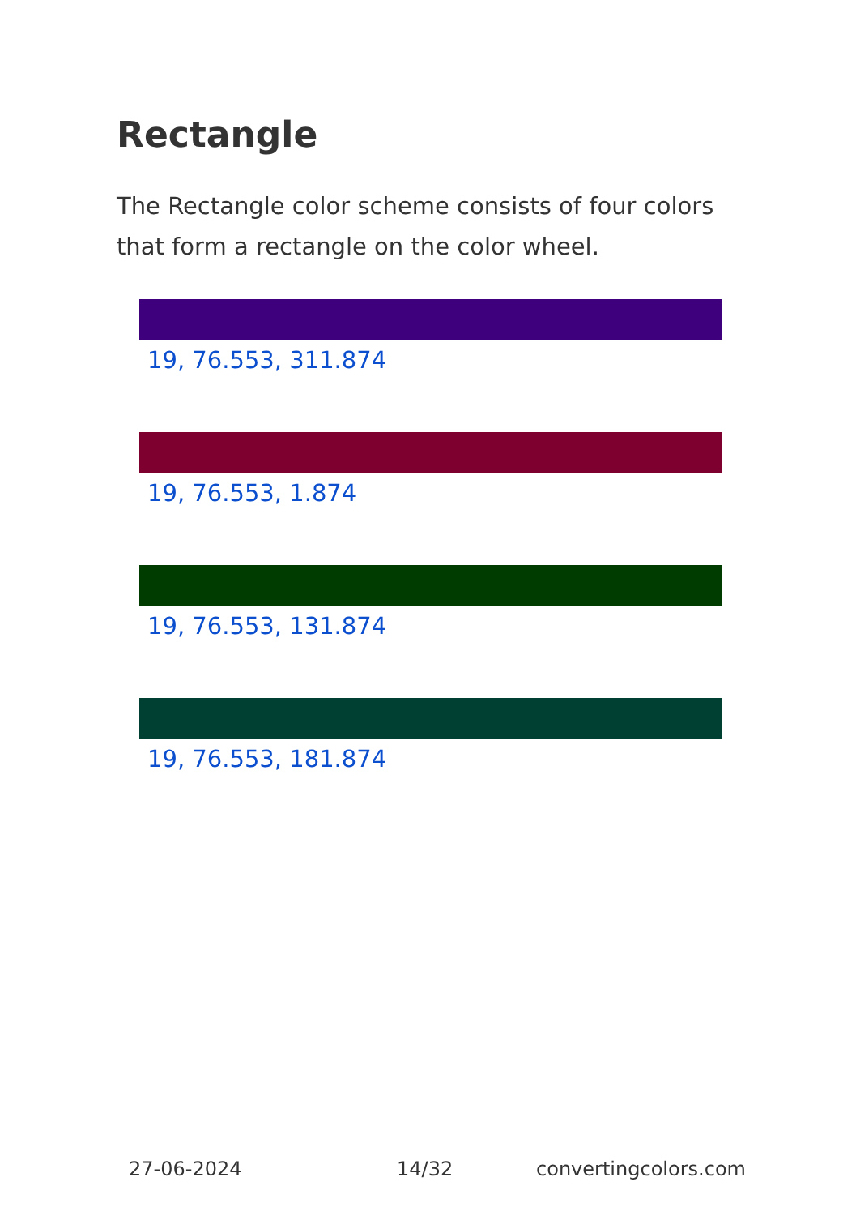Rectangle
The Rectangle color scheme consists of four colors that form a rectangle on the color wheel.
19, 76.553, 311.874
19, 76.553, 1.874
19, 76.553, 131.874
19, 76.553, 181.874
27-06-2024 14/32 convertingcolors.com